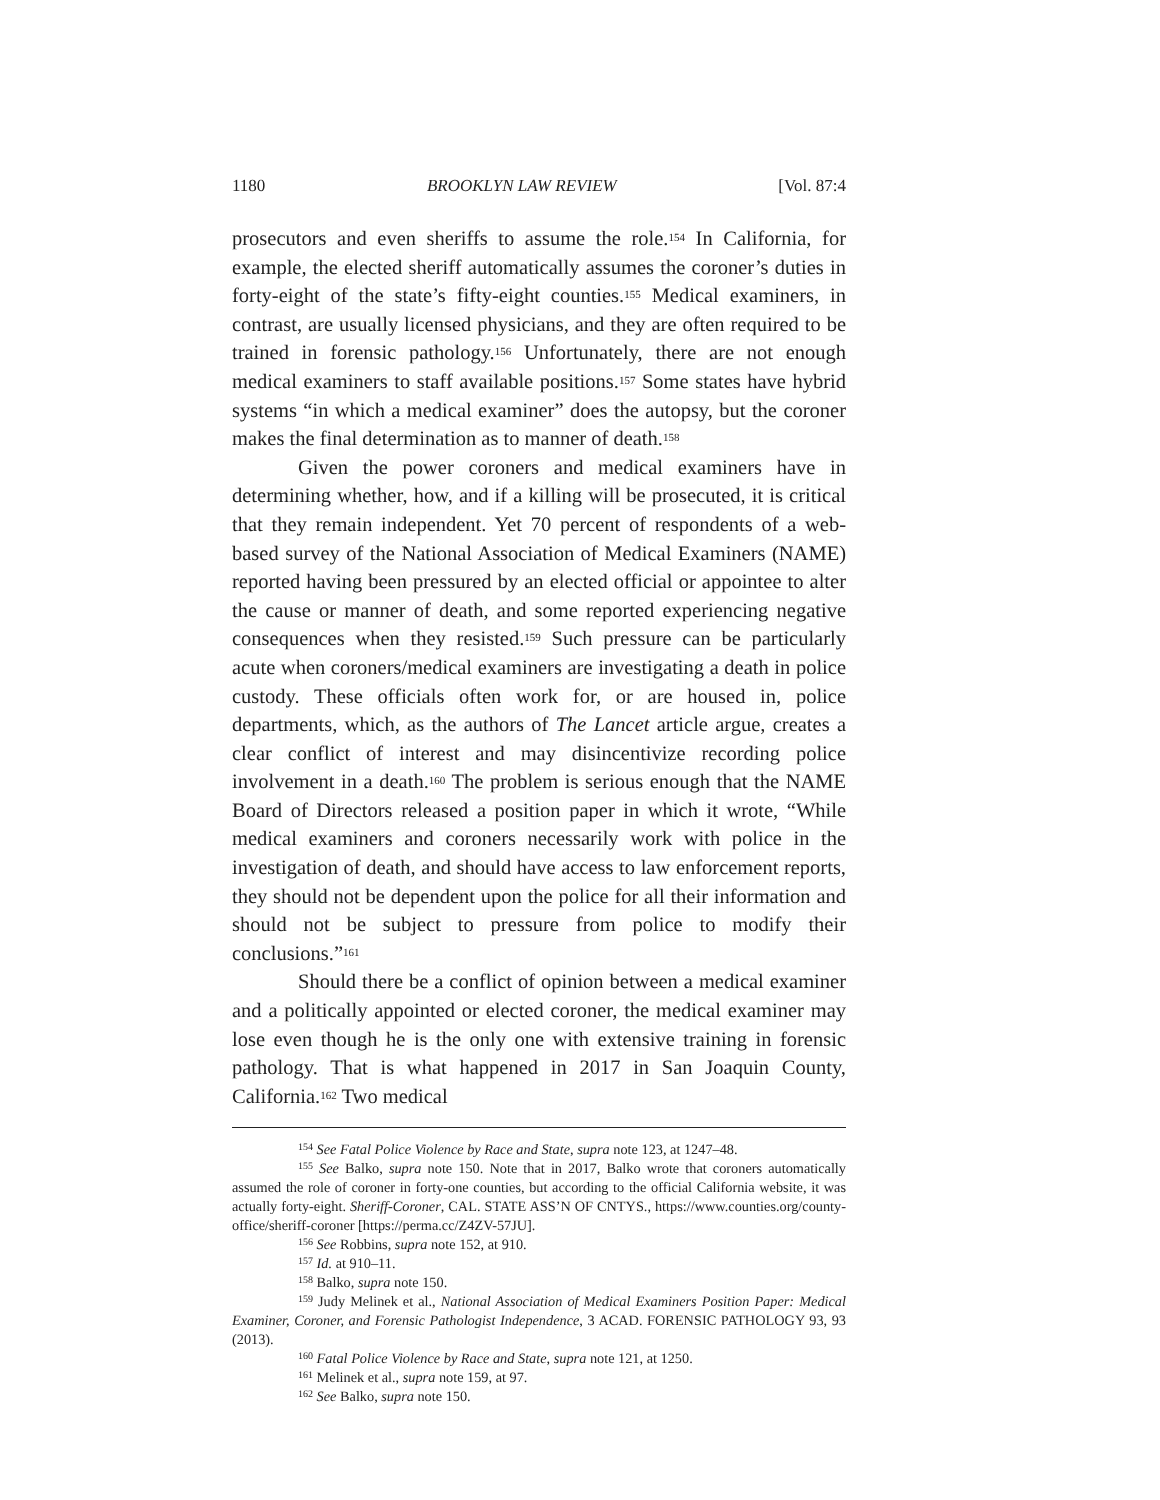1180 BROOKLYN LAW REVIEW [Vol. 87:4
prosecutors and even sheriffs to assume the role.<sup>154</sup> In California, for example, the elected sheriff automatically assumes the coroner’s duties in forty-eight of the state’s fifty-eight counties.<sup>155</sup> Medical examiners, in contrast, are usually licensed physicians, and they are often required to be trained in forensic pathology.<sup>156</sup> Unfortunately, there are not enough medical examiners to staff available positions.<sup>157</sup> Some states have hybrid systems “in which a medical examiner” does the autopsy, but the coroner makes the final determination as to manner of death.<sup>158</sup>
Given the power coroners and medical examiners have in determining whether, how, and if a killing will be prosecuted, it is critical that they remain independent. Yet 70 percent of respondents of a web-based survey of the National Association of Medical Examiners (NAME) reported having been pressured by an elected official or appointee to alter the cause or manner of death, and some reported experiencing negative consequences when they resisted.<sup>159</sup> Such pressure can be particularly acute when coroners/medical examiners are investigating a death in police custody. These officials often work for, or are housed in, police departments, which, as the authors of The Lancet article argue, creates a clear conflict of interest and may disincentivize recording police involvement in a death.<sup>160</sup> The problem is serious enough that the NAME Board of Directors released a position paper in which it wrote, “While medical examiners and coroners necessarily work with police in the investigation of death, and should have access to law enforcement reports, they should not be dependent upon the police for all their information and should not be subject to pressure from police to modify their conclusions.”<sup>161</sup>
Should there be a conflict of opinion between a medical examiner and a politically appointed or elected coroner, the medical examiner may lose even though he is the only one with extensive training in forensic pathology. That is what happened in 2017 in San Joaquin County, California.<sup>162</sup> Two medical
<sup>154</sup> See Fatal Police Violence by Race and State, supra note 123, at 1247–48.
<sup>155</sup> See Balko, supra note 150. Note that in 2017, Balko wrote that coroners automatically assumed the role of coroner in forty-one counties, but according to the official California website, it was actually forty-eight. Sheriff-Coroner, CAL. STATE ASS’N OF CNTYS., https://www.counties.org/county-office/sheriff-coroner [https://perma.cc/Z4ZV-57JU].
<sup>156</sup> See Robbins, supra note 152, at 910.
<sup>157</sup> Id. at 910–11.
<sup>158</sup> Balko, supra note 150.
<sup>159</sup> Judy Melinek et al., National Association of Medical Examiners Position Paper: Medical Examiner, Coroner, and Forensic Pathologist Independence, 3 ACAD. FORENSIC PATHOLOGY 93, 93 (2013).
<sup>160</sup> Fatal Police Violence by Race and State, supra note 121, at 1250.
<sup>161</sup> Melinek et al., supra note 159, at 97.
<sup>162</sup> See Balko, supra note 150.